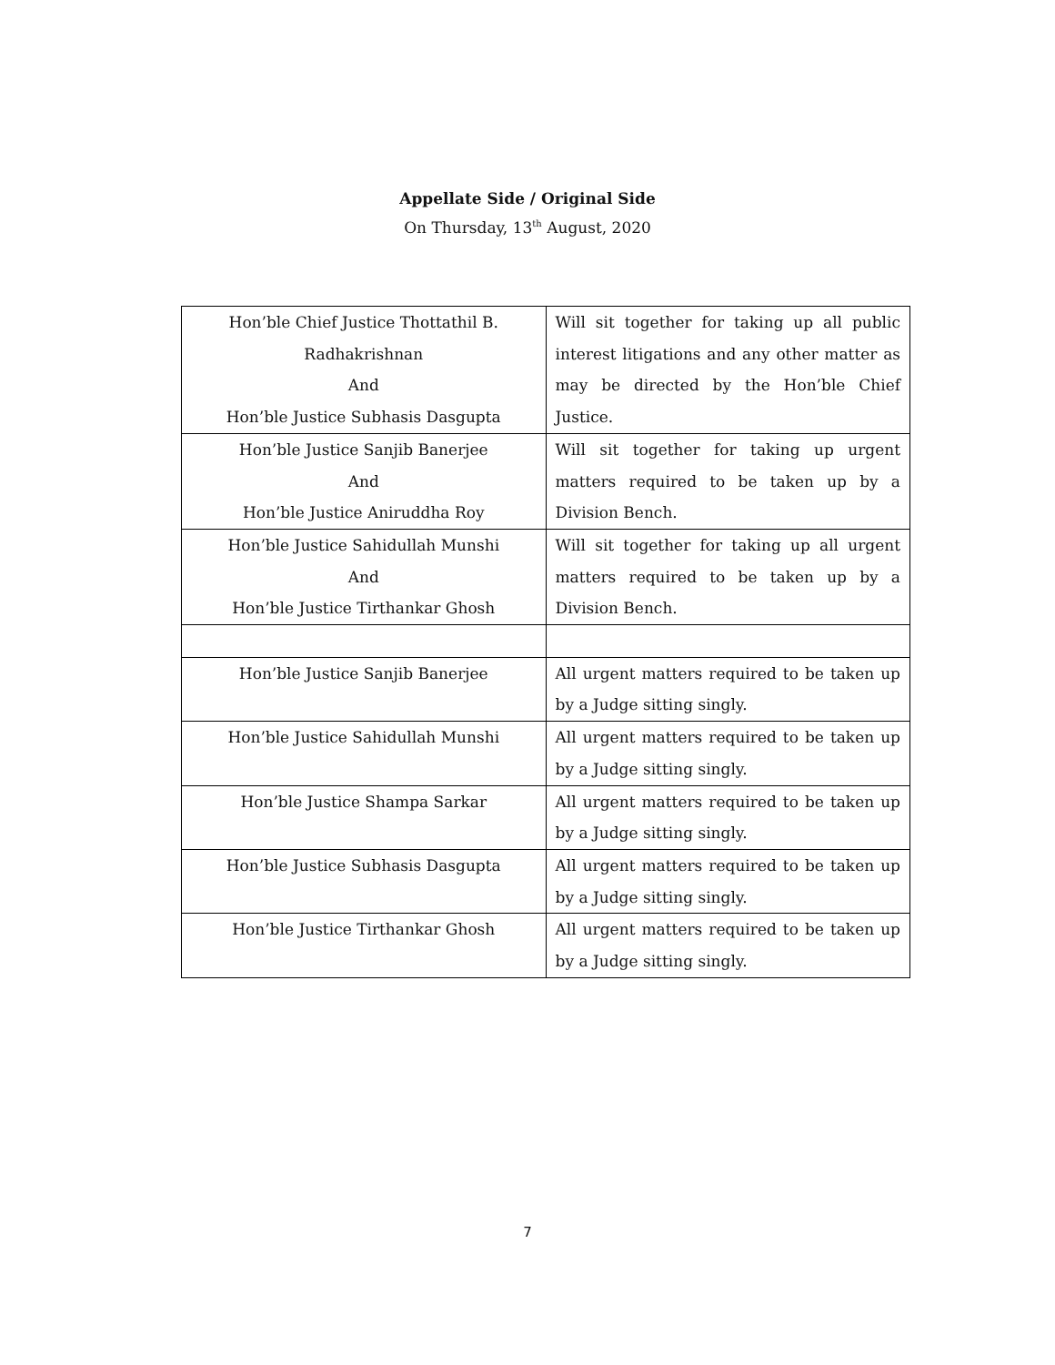Appellate Side / Original Side
On Thursday, 13<sup>th</sup> August, 2020
| Hon’ble Chief Justice Thottathil B. Radhakrishnan And Hon’ble Justice Subhasis Dasgupta | Will sit together for taking up all public interest litigations and any other matter as may be directed by the Hon’ble Chief Justice. |
| Hon’ble Justice Sanjib Banerjee And Hon’ble Justice Aniruddha Roy | Will sit together for taking up urgent matters required to be taken up by a Division Bench. |
| Hon’ble Justice Sahidullah Munshi And Hon’ble Justice Tirthankar Ghosh | Will sit together for taking up all urgent matters required to be taken up by a Division Bench. |
| Hon’ble Justice Sanjib Banerjee | All urgent matters required to be taken up by a Judge sitting singly. |
| Hon’ble Justice Sahidullah Munshi | All urgent matters required to be taken up by a Judge sitting singly. |
| Hon’ble Justice Shampa Sarkar | All urgent matters required to be taken up by a Judge sitting singly. |
| Hon’ble Justice Subhasis Dasgupta | All urgent matters required to be taken up by a Judge sitting singly. |
| Hon’ble Justice Tirthankar Ghosh | All urgent matters required to be taken up by a Judge sitting singly. |
7